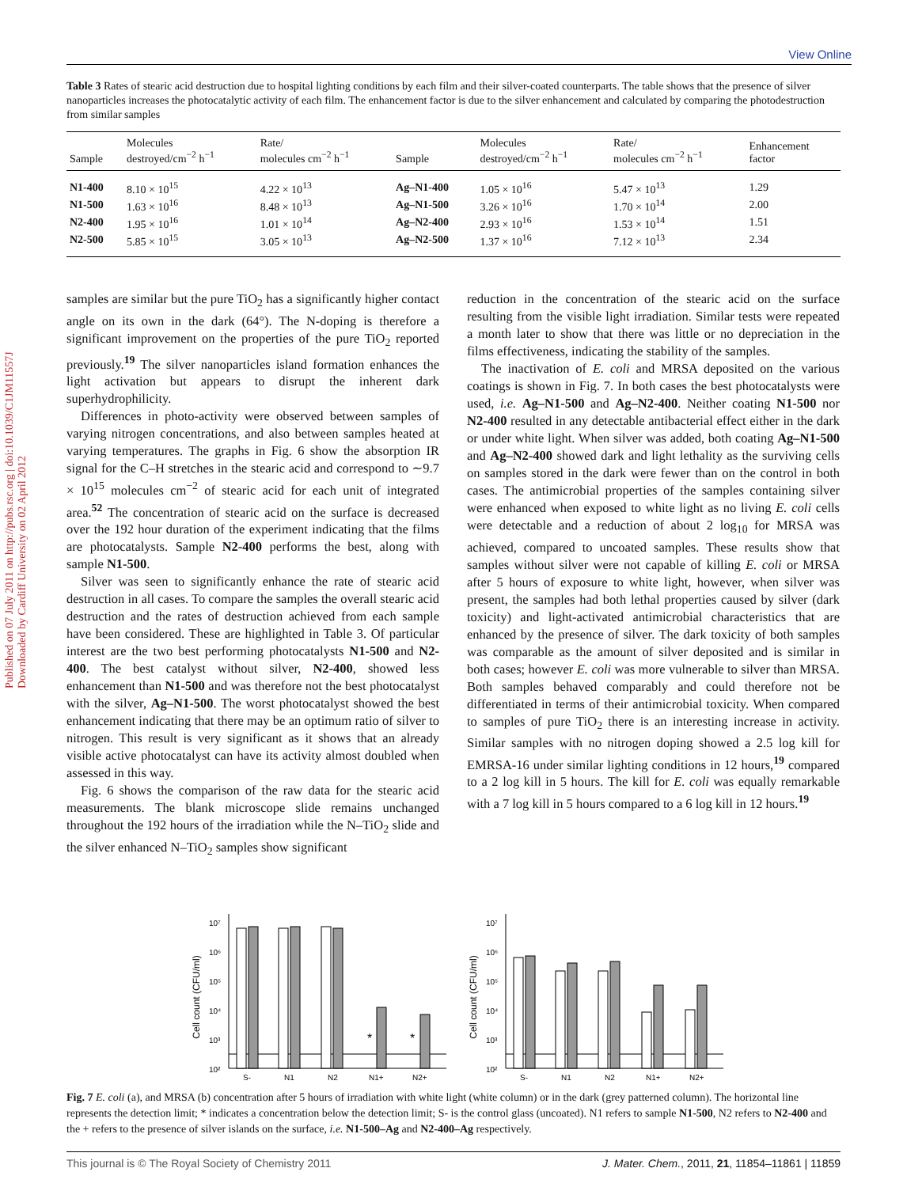View Online
Published on 07 July 2011 on http://pubs.rsc.org | doi:10.1039/C1JM11557J
Downloaded by Cardiff University on 02 April 2012
Table 3 Rates of stearic acid destruction due to hospital lighting conditions by each film and their silver-coated counterparts. The table shows that the presence of silver nanoparticles increases the photocatalytic activity of each film. The enhancement factor is due to the silver enhancement and calculated by comparing the photodestruction from similar samples
| Sample | Molecules destroyed/cm<sup>−2</sup> h<sup>−1</sup> | Rate/ molecules cm<sup>−2</sup> h<sup>−1</sup> | Sample | Molecules destroyed/cm<sup>−2</sup> h<sup>−1</sup> | Rate/ molecules cm<sup>−2</sup> h<sup>−1</sup> | Enhancement factor |
| --- | --- | --- | --- | --- | --- | --- |
| N1-400 | 8.10 × 10<sup>15</sup> | 4.22 × 10<sup>13</sup> | Ag–N1-400 | 1.05 × 10<sup>16</sup> | 5.47 × 10<sup>13</sup> | 1.29 |
| N1-500 | 1.63 × 10<sup>16</sup> | 8.48 × 10<sup>13</sup> | Ag–N1-500 | 3.26 × 10<sup>16</sup> | 1.70 × 10<sup>14</sup> | 2.00 |
| N2-400 | 1.95 × 10<sup>16</sup> | 1.01 × 10<sup>14</sup> | Ag–N2-400 | 2.93 × 10<sup>16</sup> | 1.53 × 10<sup>14</sup> | 1.51 |
| N2-500 | 5.85 × 10<sup>15</sup> | 3.05 × 10<sup>13</sup> | Ag–N2-500 | 1.37 × 10<sup>16</sup> | 7.12 × 10<sup>13</sup> | 2.34 |
samples are similar but the pure TiO<sub>2</sub> has a significantly higher contact angle on its own in the dark (64°). The N-doping is therefore a significant improvement on the properties of the pure TiO<sub>2</sub> reported previously.<sup>19</sup> The silver nanoparticles island formation enhances the light activation but appears to disrupt the inherent dark superhydrophilicity.
Differences in photo-activity were observed between samples of varying nitrogen concentrations, and also between samples heated at varying temperatures. The graphs in Fig. 6 show the absorption IR signal for the C–H stretches in the stearic acid and correspond to ∼9.7 × 10<sup>15</sup> molecules cm<sup>−2</sup> of stearic acid for each unit of integrated area.<sup>52</sup> The concentration of stearic acid on the surface is decreased over the 192 hour duration of the experiment indicating that the films are photocatalysts. Sample N2-400 performs the best, along with sample N1-500.
Silver was seen to significantly enhance the rate of stearic acid destruction in all cases. To compare the samples the overall stearic acid destruction and the rates of destruction achieved from each sample have been considered. These are highlighted in Table 3. Of particular interest are the two best performing photocatalysts N1-500 and N2-400. The best catalyst without silver, N2-400, showed less enhancement than N1-500 and was therefore not the best photocatalyst with the silver, Ag–N1-500. The worst photocatalyst showed the best enhancement indicating that there may be an optimum ratio of silver to nitrogen. This result is very significant as it shows that an already visible active photocatalyst can have its activity almost doubled when assessed in this way.
Fig. 6 shows the comparison of the raw data for the stearic acid measurements. The blank microscope slide remains unchanged throughout the 192 hours of the irradiation while the N–TiO<sub>2</sub> slide and the silver enhanced N–TiO<sub>2</sub> samples show significant
reduction in the concentration of the stearic acid on the surface resulting from the visible light irradiation. Similar tests were repeated a month later to show that there was little or no depreciation in the films effectiveness, indicating the stability of the samples.
The inactivation of E. coli and MRSA deposited on the various coatings is shown in Fig. 7. In both cases the best photocatalysts were used, i.e. Ag–N1-500 and Ag–N2-400. Neither coating N1-500 nor N2-400 resulted in any detectable antibacterial effect either in the dark or under white light. When silver was added, both coating Ag–N1-500 and Ag–N2-400 showed dark and light lethality as the surviving cells on samples stored in the dark were fewer than on the control in both cases. The antimicrobial properties of the samples containing silver were enhanced when exposed to white light as no living E. coli cells were detectable and a reduction of about 2 log<sub>10</sub> for MRSA was achieved, compared to uncoated samples. These results show that samples without silver were not capable of killing E. coli or MRSA after 5 hours of exposure to white light, however, when silver was present, the samples had both lethal properties caused by silver (dark toxicity) and light-activated antimicrobial characteristics that are enhanced by the presence of silver. The dark toxicity of both samples was comparable as the amount of silver deposited and is similar in both cases; however E. coli was more vulnerable to silver than MRSA. Both samples behaved comparably and could therefore not be differentiated in terms of their antimicrobial toxicity. When compared to samples of pure TiO<sub>2</sub> there is an interesting increase in activity. Similar samples with no nitrogen doping showed a 2.5 log kill for EMRSA-16 under similar lighting conditions in 12 hours,<sup>19</sup> compared to a 2 log kill in 5 hours. The kill for E. coli was equally remarkable with a 7 log kill in 5 hours compared to a 6 log kill in 12 hours.<sup>19</sup>
Cell count (CFU/ml)
10⁷
10⁶
10⁵
10⁴
10³
10²
*
*
S-
N1
N2
N1+
N2+
Cell count (CFU/ml)
10⁷
10⁶
10⁵
10⁴
10³
10²
S-
N1
N2
N1+
N2+
Fig. 7 E. coli (a), and MRSA (b) concentration after 5 hours of irradiation with white light (white column) or in the dark (grey patterned column). The horizontal line represents the detection limit; * indicates a concentration below the detection limit; S- is the control glass (uncoated). N1 refers to sample N1-500, N2 refers to N2-400 and the + refers to the presence of silver islands on the surface, i.e. N1-500–Ag and N2-400–Ag respectively.
This journal is © The Royal Society of Chemistry 2011 J. Mater. Chem., 2011, 21, 11854–11861 | 11859